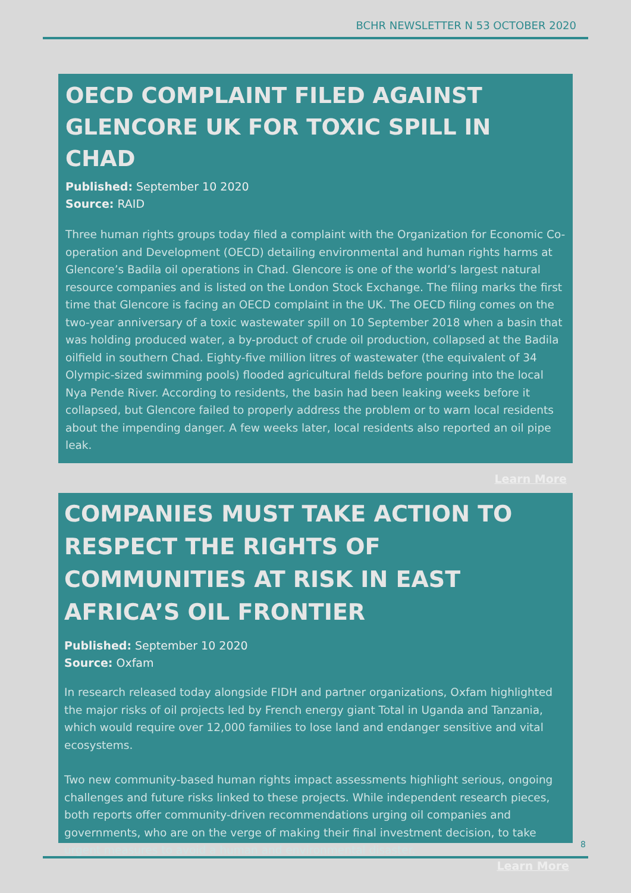BCHR NEWSLETTER N 53 OCTOBER 2020
OECD COMPLAINT FILED AGAINST GLENCORE UK FOR TOXIC SPILL IN CHAD
Published: September 10 2020
Source: RAID
Three human rights groups today filed a complaint with the Organization for Economic Co-operation and Development (OECD) detailing environmental and human rights harms at Glencore’s Badila oil operations in Chad. Glencore is one of the world’s largest natural resource companies and is listed on the London Stock Exchange. The filing marks the first time that Glencore is facing an OECD complaint in the UK. The OECD filing comes on the two-year anniversary of a toxic wastewater spill on 10 September 2018 when a basin that was holding produced water, a by-product of crude oil production, collapsed at the Badila oilfield in southern Chad. Eighty-five million litres of wastewater (the equivalent of 34 Olympic-sized swimming pools) flooded agricultural fields before pouring into the local Nya Pende River. According to residents, the basin had been leaking weeks before it collapsed, but Glencore failed to properly address the problem or to warn local residents about the impending danger. A few weeks later, local residents also reported an oil pipe leak.
Learn More
COMPANIES MUST TAKE ACTION TO RESPECT THE RIGHTS OF COMMUNITIES AT RISK IN EAST AFRICA’S OIL FRONTIER
Published: September 10 2020
Source: Oxfam
In research released today alongside FIDH and partner organizations, Oxfam highlighted the major risks of oil projects led by French energy giant Total in Uganda and Tanzania, which would require over 12,000 families to lose land and endanger sensitive and vital ecosystems.
Two new community-based human rights impact assessments highlight serious, ongoing challenges and future risks linked to these projects. While independent research pieces, both reports offer community-driven recommendations urging oil companies and governments, who are on the verge of making their final investment decision, to take urgent measures to avoid a human and environmental disaster.
Learn More
8